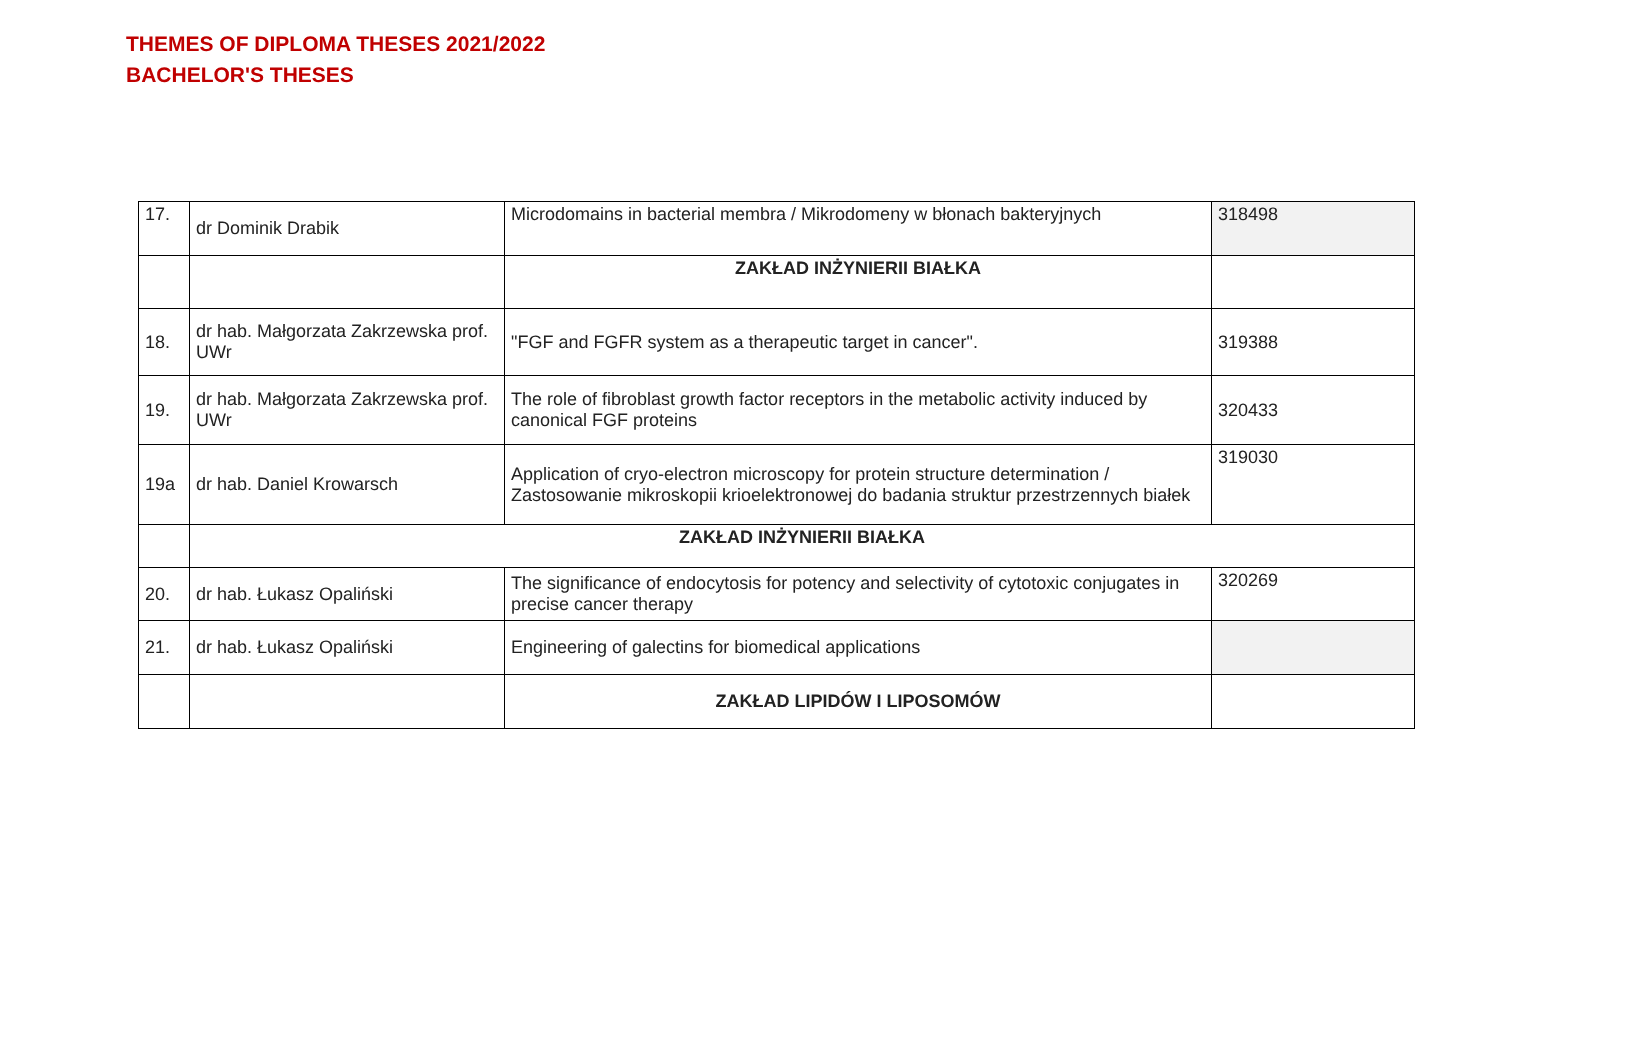THEMES OF DIPLOMA THESES 2021/2022
BACHELOR'S THESES
| 17. | dr Dominik Drabik | Microdomains in bacterial membra / Mikrodomeny w błonach bakteryjnych | 318498 |
| | | ZAKŁAD INŻYNIERII BIAŁKA | |
| 18. | dr hab. Małgorzata Zakrzewska prof. UWr | "FGF and FGFR system as a therapeutic target in cancer". | 319388 |
| 19. | dr hab. Małgorzata Zakrzewska prof. UWr | The role of fibroblast growth factor receptors in the metabolic activity induced by canonical FGF proteins | 320433 |
| 19a | dr hab. Daniel Krowarsch | Application of cryo-electron microscopy for protein structure determination / Zastosowanie mikroskopii krioelektronowej do badania struktur przestrzennych białek | 319030 |
| | ZAKŁAD INŻYNIERII BIAŁKA | | |
| 20. | dr hab. Łukasz Opaliński | The significance of endocytosis for potency and selectivity of cytotoxic conjugates in precise cancer therapy | 320269 |
| 21. | dr hab. Łukasz Opaliński | Engineering of galectins for biomedical applications | |
| | | ZAKŁAD LIPIDÓW I LIPOSOMÓW | |